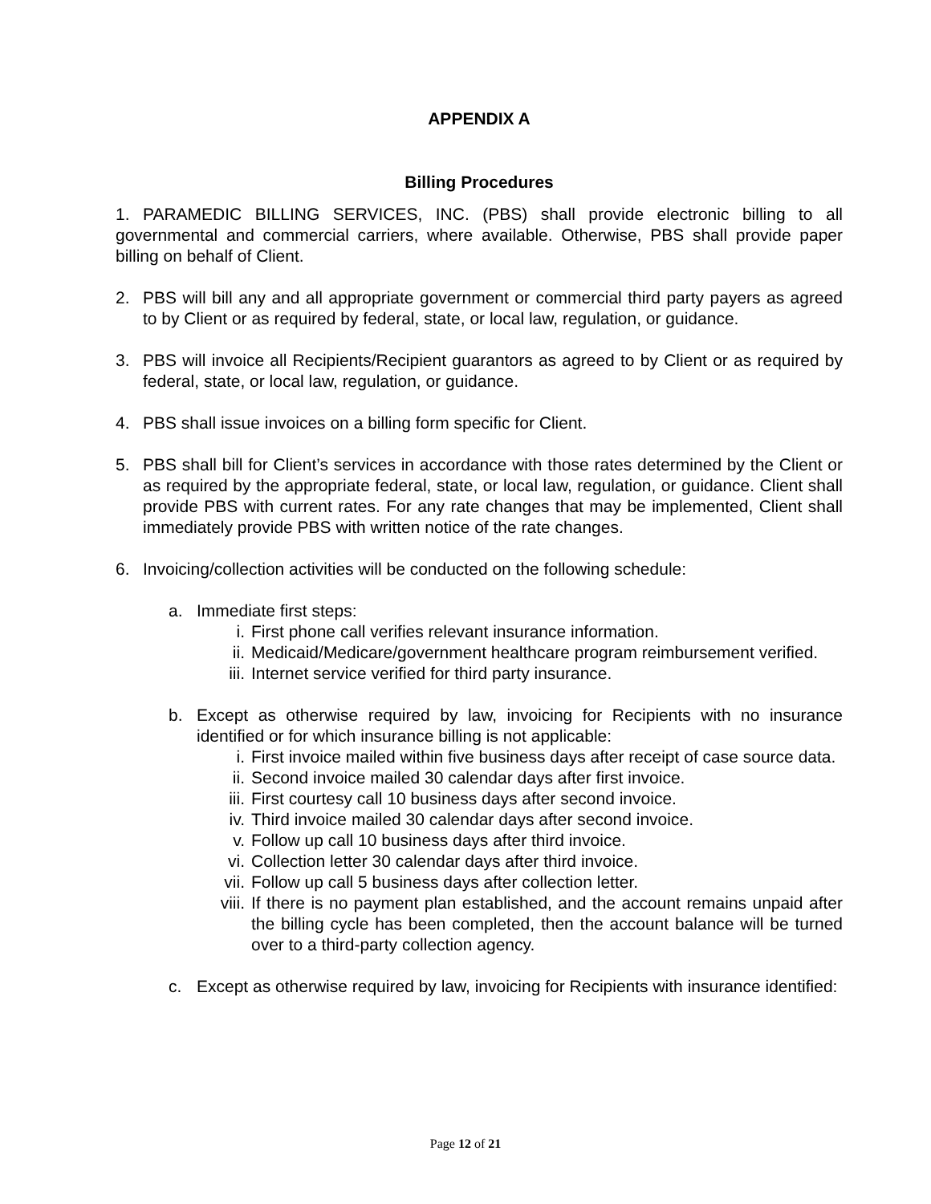APPENDIX A
Billing Procedures
1. PARAMEDIC BILLING SERVICES, INC. (PBS) shall provide electronic billing to all governmental and commercial carriers, where available. Otherwise, PBS shall provide paper billing on behalf of Client.
2. PBS will bill any and all appropriate government or commercial third party payers as agreed to by Client or as required by federal, state, or local law, regulation, or guidance.
3. PBS will invoice all Recipients/Recipient guarantors as agreed to by Client or as required by federal, state, or local law, regulation, or guidance.
4. PBS shall issue invoices on a billing form specific for Client.
5. PBS shall bill for Client’s services in accordance with those rates determined by the Client or as required by the appropriate federal, state, or local law, regulation, or guidance. Client shall provide PBS with current rates. For any rate changes that may be implemented, Client shall immediately provide PBS with written notice of the rate changes.
6. Invoicing/collection activities will be conducted on the following schedule:
a. Immediate first steps:
i. First phone call verifies relevant insurance information.
ii. Medicaid/Medicare/government healthcare program reimbursement verified.
iii. Internet service verified for third party insurance.
b. Except as otherwise required by law, invoicing for Recipients with no insurance identified or for which insurance billing is not applicable:
i. First invoice mailed within five business days after receipt of case source data.
ii. Second invoice mailed 30 calendar days after first invoice.
iii. First courtesy call 10 business days after second invoice.
iv. Third invoice mailed 30 calendar days after second invoice.
v. Follow up call 10 business days after third invoice.
vi. Collection letter 30 calendar days after third invoice.
vii. Follow up call 5 business days after collection letter.
viii. If there is no payment plan established, and the account remains unpaid after the billing cycle has been completed, then the account balance will be turned over to a third-party collection agency.
c. Except as otherwise required by law, invoicing for Recipients with insurance identified:
Page 12 of 21